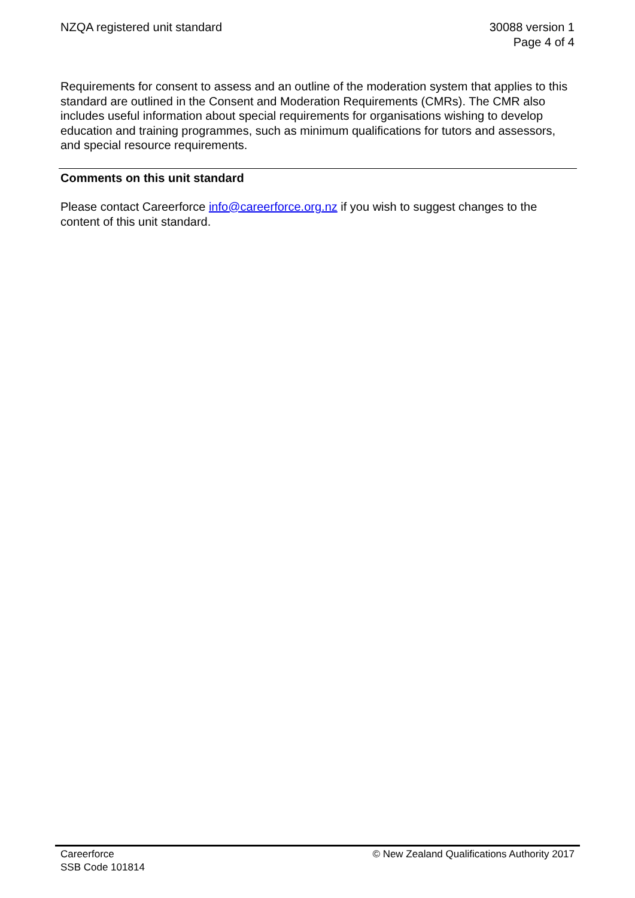NZQA registered unit standard 30088 version 1
Page 4 of 4
Requirements for consent to assess and an outline of the moderation system that applies to this standard are outlined in the Consent and Moderation Requirements (CMRs). The CMR also includes useful information about special requirements for organisations wishing to develop education and training programmes, such as minimum qualifications for tutors and assessors, and special resource requirements.
Comments on this unit standard
Please contact Careerforce info@careerforce.org.nz if you wish to suggest changes to the content of this unit standard.
Careerforce
SSB Code 101814
© New Zealand Qualifications Authority 2017